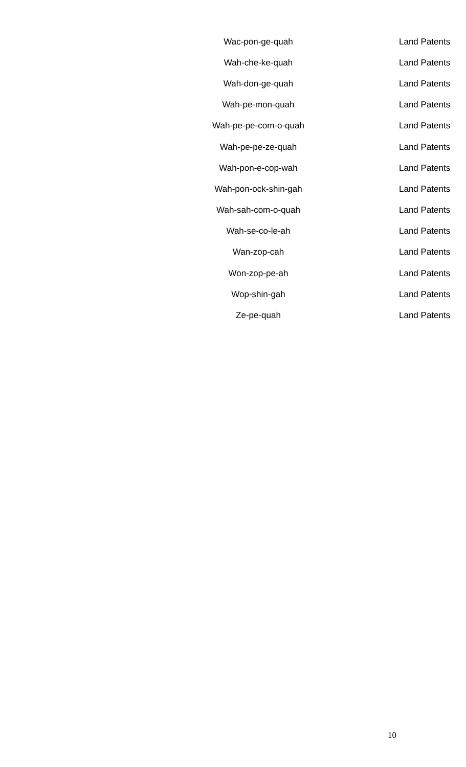| Wac-pon-ge-quah | Land Patents |
| Wah-che-ke-quah | Land Patents |
| Wah-don-ge-quah | Land Patents |
| Wah-pe-mon-quah | Land Patents |
| Wah-pe-pe-com-o-quah | Land Patents |
| Wah-pe-pe-ze-quah | Land Patents |
| Wah-pon-e-cop-wah | Land Patents |
| Wah-pon-ock-shin-gah | Land Patents |
| Wah-sah-com-o-quah | Land Patents |
| Wah-se-co-le-ah | Land Patents |
| Wan-zop-cah | Land Patents |
| Won-zop-pe-ah | Land Patents |
| Wop-shin-gah | Land Patents |
| Ze-pe-quah | Land Patents |
10